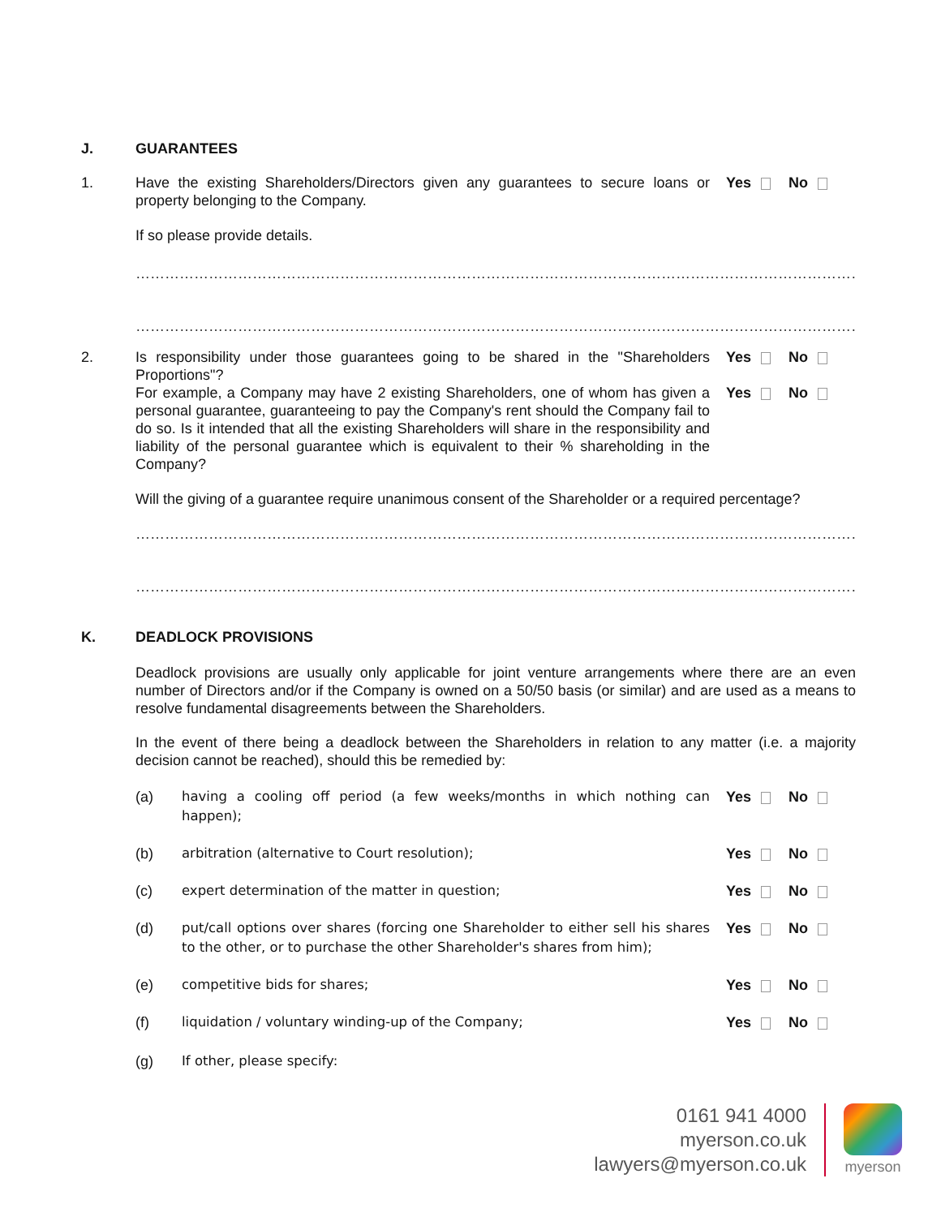J. GUARANTEES
1. Have the existing Shareholders/Directors given any guarantees to secure loans or property belonging to the Company.
Yes No
If so please provide details.
……………………………………………………………………………………………………………………………………………………
……………………………………………………………………………………………………………………………………………………
2. Is responsibility under those guarantees going to be shared in the "Shareholders Proportions"?
Yes No
For example, a Company may have 2 existing Shareholders, one of whom has given a personal guarantee, guaranteeing to pay the Company's rent should the Company fail to do so. Is it intended that all the existing Shareholders will share in the responsibility and liability of the personal guarantee which is equivalent to their % shareholding in the Company?
Yes No
Will the giving of a guarantee require unanimous consent of the Shareholder or a required percentage?
……………………………………………………………………………………………………………………………………………………
……………………………………………………………………………………………………………………………………………………
K. DEADLOCK PROVISIONS
Deadlock provisions are usually only applicable for joint venture arrangements where there are an even number of Directors and/or if the Company is owned on a 50/50 basis (or similar) and are used as a means to resolve fundamental disagreements between the Shareholders.
In the event of there being a deadlock between the Shareholders in relation to any matter (i.e. a majority decision cannot be reached), should this be remedied by:
(a) having a cooling off period (a few weeks/months in which nothing can happen);
Yes No
(b) arbitration (alternative to Court resolution);
Yes No
(c) expert determination of the matter in question;
Yes No
(d) put/call options over shares (forcing one Shareholder to either sell his shares to the other, or to purchase the other Shareholder's shares from him);
Yes No
(e) competitive bids for shares; Yes No
(f) liquidation / voluntary winding-up of the Company;
Yes No
(g) If other, please specify:
0161 941 4000
myerson.co.uk
lawyers@myerson.co.uk
myerson